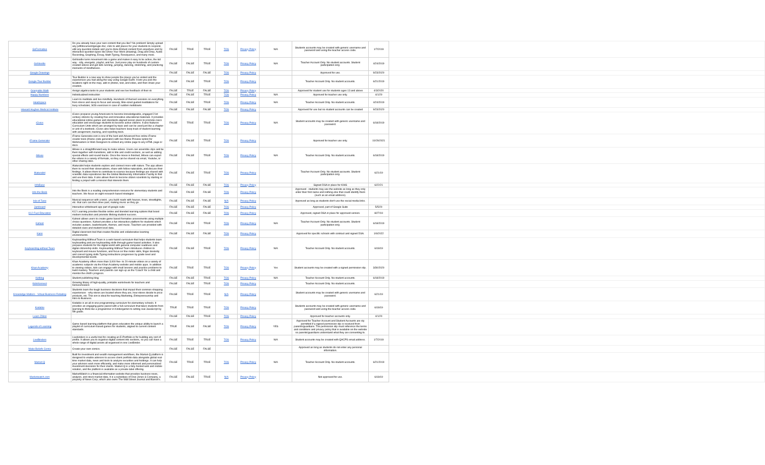| GoFormative | Do you already have your own content that you like? No problem! Simply upload any pdf/document/google doc; click to add places for your students to respond, edit any question details and you're done.Embed content from anywhere and try interactive question types like Show Your Work (drawing), Drag and Drop, Audio Recording, Graphing, Essay, Math Typing, Resequence, and many more. | FALSE | TRUE | TRUE | TOS | Privacy Policy | N/A | Students accounts may be created with generic username and password and using the teacher access code. | 1/7/2019 | |
| GoNoodle | GoNoodle turns movement into a game and makes it easy to be active, the kid way - silly, energetic, playful, and fun. Just press play on hundreds of custom-created videos and get kids running, jumping, dancing, stretching, and practicing moments of mindfulness. | FALSE | FALSE | TRUE | TOS | Privacy Policy | N/A | Teacher Account Only. No student accounts. Student participation only. | 4/24/2019 | |
| Google Drawings | | FALSE | FALSE | FALSE | TOS | Privacy Policy | | Approved for use. | 9/23/2020 | |
| Google Tour Builder | Tour Builder is a new way to show people the places you've visited and the experiences you had along the way using Google Earth. It lets you pick the locations right on the map, add in photos, text, and video, and then share your creation. | FALSE | FALSE | TRUE | TOS | Privacy Policy | | Teacher Account Only. No student accounts. | 6/21/2019 | |
| Graspable Math | Assign algebra tasks to your students and see live feedback of their sk | FALSE | TRUE | FALSE | TOS | Privacy Policy | | Approved for student use for students ages 13 and above | 4/3/2020 | |
| Happy Numbers | Individualized instruction | FALSE | FALSE | TRUE | TOS | Privacy Policy | N/A | Approved for teacher use only. | 4/1/20 | |
| Headspace | Learn to meditate and live mindfully. Hundreds of themed sessions on everything from stress and sleep to focus and anxiety; Bite-sized guided meditations for busy schedules; SOS exercises in case of sudden meltdowns | FALSE | FALSE | TRUE | TOS | Privacy Policy | N/A | Teacher Account Only. No student accounts. | 4/24/2019 | |
| Howard Hughes Medical Institute | | FALSE | FALSE | FALSE | TOS | Privacy Policy | | Approved for use but no student accounts can be created | 9/23/2020 | |
| iCivics | iCivics prepares young Americans to become knowledgeable, engaged 21st century citizens by creating free and innovative educational materials. It provides educational online games and standards-aligned lesson plans to promote civics education and encourage students to become active citizens. It also features Curriculum Units which are arranged by topic and can be used just like a chapter or unit of a textbook. iCivics also helps teachers keep track of student learning with assignment, tracking, and reporting tools. | FALSE | TRUE | TRUE | TOS | Privacy Policy | N/A | Student accounts may be created with generic username and password. | 6/18/2019 | |
| iFrame Generator | iFrame-Generator.com is one of the best and Advanced free online iFrame creator tools (iframe code generator) with live iframe Preview option for Webmasters or Web Designers to embed any online page to any HTML page or docs. | FALSE | FALSE | TRUE | TOS | Privacy Policy | | Approved for teacher use only. | 10/29/2021 | |
| iMovie | iMovie is a straightforward way to make videos. Users can assemble clips and tie them together with transitions, add in title and credit sections, as well as adding special effects and sound tracks. Once the movie is finished, iMovie can export the videos in a variety of formats, so they can be shared via email, Youtube, or other sharing sites. | FALSE | FALSE | TRUE | TOS | Privacy Policy | N/A | Teacher Account Only. No student accounts. | 6/18/2019 | |
| iNaturalist | iNaturalist helps students explore and connect more with nature. The app allows them to record their observations, share with fellow naturalists, and discuss their findings. It allows them to contribute to science because findings are shared with scientific data repositories like the Global Biodiversity Information Facility to find and use their data. It also allows them to become citizen scientists by starting or finding a project with a mission that interests them. | FALSE | FALSE | TRUE | TOS | Privacy Policy | | Teacher Account Only. No student accounts. Student participation only. | 6/21/19 | |
| InfoBase | | FALSE | FALSE | FALSE | TOS | Privacy Policy | | Signed DSA in place for KIHS | 6/22/21 | |
| Into the Book | Into the Book is a reading comprehension resource for elementary students and teachers. We focus on eight research-based strategies | FALSE | FALSE | FALSE | TOS | Privacy Policy | | Approved - students may use the website as long as they only enter their first name and nothing else that could identify them (such as an email address). | | |
| Isle of Tune | Musical sequencer with a twist...you build roads with houses, trees, streetlights, etc. that cars can then drive past, making music as they go. | FALSE | FALSE | FALSE | N/A | Privacy Policy | | Approved as long as students don't use the social media links. | | |
| Jamboard | Interactive whiteboard app part of google suite | FALSE | FALSE | FALSE | TOS | Privacy Policy | | Approved, part of Google Suite | 5/5/20 | |
| K12 Fuel Education | K12 Learning provides flexible online and blended learning options that boost modern instruction and promote lifelong student success. | FALSE | FALSE | FALSE | TOS | Privacy Policy | | Approved, signed DSA in place for approved version. | 8/27/19 | |
| Kahoot | Kahoot allows users to create game based formative assessments using multiple choice questions. Kahoot provides a fun interactive platform for students which includes avatars, leaderboards, themes, and music. Teachers are provided with detailed class and student-level data. | FALSE | FALSE | TRUE | TOS | Privacy Policy | N/A | Teacher Account Only. No student accounts. Student participation only. | 6/18/2019 | |
| Kami | Digital classroom tool that creates flexible and collaborative learning environments. | FALSE | FALSE | FALSE | TOS | Privacy Policy | | Approved for specific schools with contract and signed DSA. | 1/6/2022 | |
| Keyboarding without Tears | Keyboarding Without Tears is a web-based curriculum that helps students learn keyboarding and pre-keyboarding skills through game-based activities. It also prepares students for the digital world with general computer readiness and digital citizenship skills. Keyboarding Without Tears introduces children to keyboard and mouse functions, and focus on fine motor skills, finger dexterity and correct typing skills.Typing instructions progresses by grade level and developmental needs. | FALSE | FALSE | TRUE | TOS | Privacy Policy | N/A | Teacher Account Only. No student accounts. | 6/18/19 | |
| Khan Academy | Khan Academy offers more than 3,000 five- to 20-minute videos on a variety of academic subjects via the Khan Academy website and mobile apps. In addition to viewing videos, kids can engage with small lessons and practice problems to build mastery. Teachers and parents can sign up as the 'Coach' for a child and monitor the child's progress. | FALSE | TRUE | TRUE | TOS | Privacy Policy | Yes | Student accounts may be created with a signed permission slip. | 3/30/2020 | |
| Kidblog | Student publishing blog | FALSE | FALSE | TRUE | TOS | Privacy Policy | N/A | Teacher Account Only. No student accounts. | 6/18/2019 | |
| KidsKonnect | Growing library of high-quality, printable worksheets for teachers and homeschoolers | FALSE | FALSE | TRUE | TOS | Privacy Policy | | Teacher Account Only. No student accounts. | | |
| Knowledge Matters - Virtual Business Retailing | Students learn the tough business decisions that impact their common shopping experiences - why stores are located where they are, how stores decide to price products, etc. This sim is ideal for teaching Marketing, Entrepreneurship and Intro to Business. | FALSE | TRUE | TRUE | N/A | Privacy Policy | | Student accounts may be created with generic username and password. | 6/21/19 | |
| Kodable | Kodable is an all-in-one programming curriculum for elementary schools. It provides an engaging game paired with a full curriculum that takes students from learning to think like a programmer in Kindergarten to writing real JavaScript by 5th grade. | TRUE | TRUE | TRUE | TOS | Privacy Policy | | Students accounts may be created with generic username and password and using the teacher access code. | 6/18/19 | |
| Learn Zillion | | FALSE | FALSE | TRUE | TOS | Privacy Policy | | Approved for teacher accounts only. | 4/1/20 | |
| Legends of Learning | Game based learning platform that gives educators the unique ability to launch a playlist of curriculum-based games for students, aligned to current content standards. | TRUE | FALSE | FALSE | TOS | Privacy Policy | YES | Approved for Teacher Account and Student Accounts are oly permitted if a signed permission slip is received from parents/guardians. The permission slip must reference the terms and conditions and privacy policy that is available on the website so parents/guardians understand what they are consenting to. | | |
| LiveBinders | Livebinders is a useful tool for creating an E-Portfolio or for building any sort of profile. It allows you to organise digital content into sections, so you can have a whole range of digital assets all organised in one LiveBinder. | FALSE | TRUE | TRUE | TOS | Privacy Policy | N/A | Student accounts may be created with QACPS email address. | 1/7/2019 | |
| Make Beliefs Comix | Create your own comics. | FALSE | FALSE | FALSE | | | | Approved as long as students do not enter any personal information. | | |
| Market Q | Built for investment and wealth management workflows, the Market-Q platform is designed to enable advisors to access client portfolio data alongside global real-time market data, news and tools to analyze securities and holdings. It can help your advisors work more efficiently, and make more informed and personalized investment decisions for their clients. Market-Q is a fully-hosted web and mobile solution, and the platform is available as a private-label offering. | FALSE | TRUE | TRUE | TOS | Privacy Policy | N/A | Teacher Account Only. No student accounts. | 6/21/2019 | |
| Marketwatch.com | MarketWatch is a financial information website that provides business news, analysis, and stock market data. It is a subsidiary of Dow Jones & Company, a property of News Corp, which also owns The Wall Street Journal and Barron's. | FALSE | FALSE | TRUE | N/A | Privacy Policy | | Not approved for use. | 6/18/19 | |